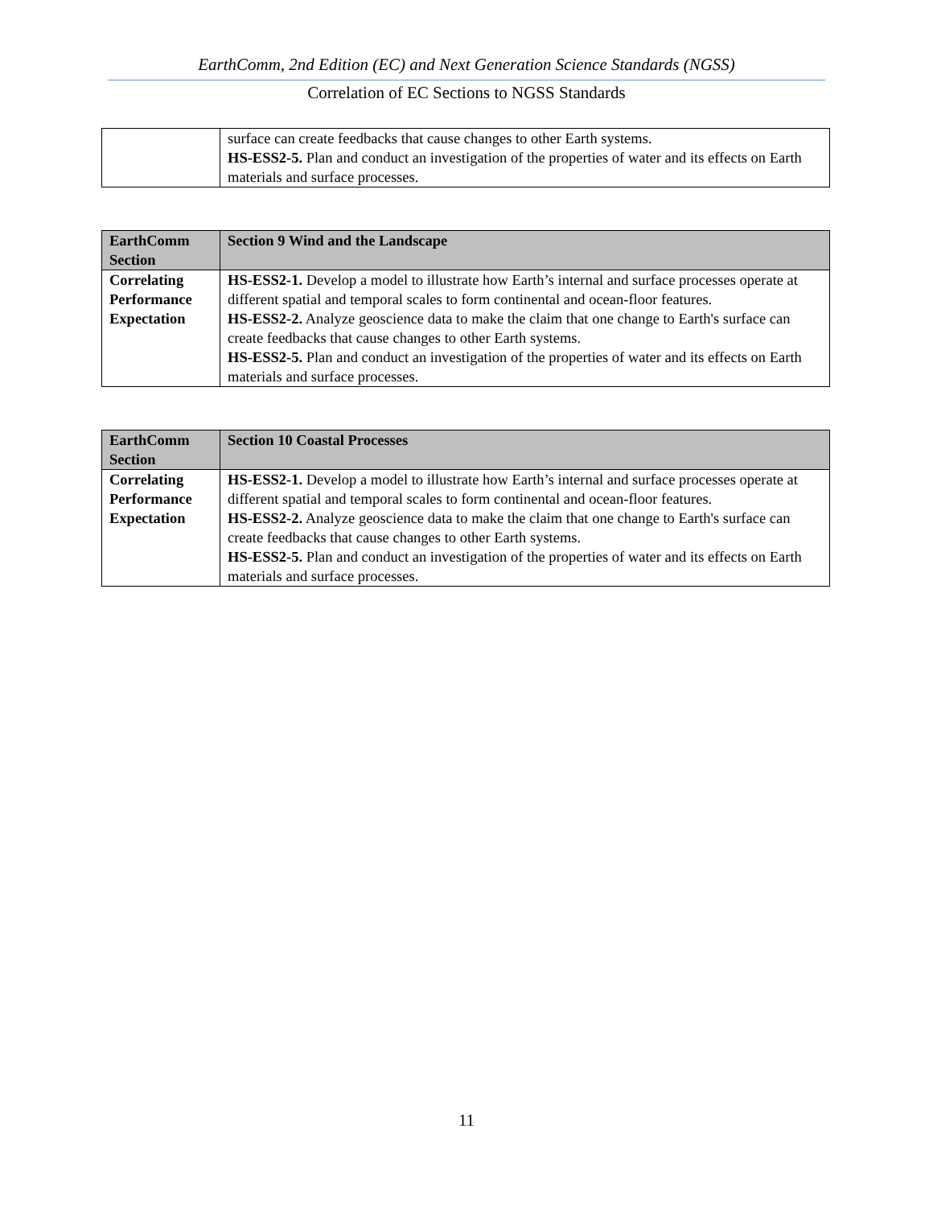EarthComm, 2nd Edition (EC) and Next Generation Science Standards (NGSS)
Correlation of EC Sections to NGSS Standards
| | surface can create feedbacks that cause changes to other Earth systems. HS-ESS2-5. Plan and conduct an investigation of the properties of water and its effects on Earth materials and surface processes. |
| EarthComm Section | Section 9 Wind and the Landscape |
| --- | --- |
| Correlating Performance Expectation | HS-ESS2-1. Develop a model to illustrate how Earth’s internal and surface processes operate at different spatial and temporal scales to form continental and ocean-floor features. HS-ESS2-2. Analyze geoscience data to make the claim that one change to Earth's surface can create feedbacks that cause changes to other Earth systems. HS-ESS2-5. Plan and conduct an investigation of the properties of water and its effects on Earth materials and surface processes. |
| EarthComm Section | Section 10 Coastal Processes |
| --- | --- |
| Correlating Performance Expectation | HS-ESS2-1. Develop a model to illustrate how Earth’s internal and surface processes operate at different spatial and temporal scales to form continental and ocean-floor features. HS-ESS2-2. Analyze geoscience data to make the claim that one change to Earth's surface can create feedbacks that cause changes to other Earth systems. HS-ESS2-5. Plan and conduct an investigation of the properties of water and its effects on Earth materials and surface processes. |
11